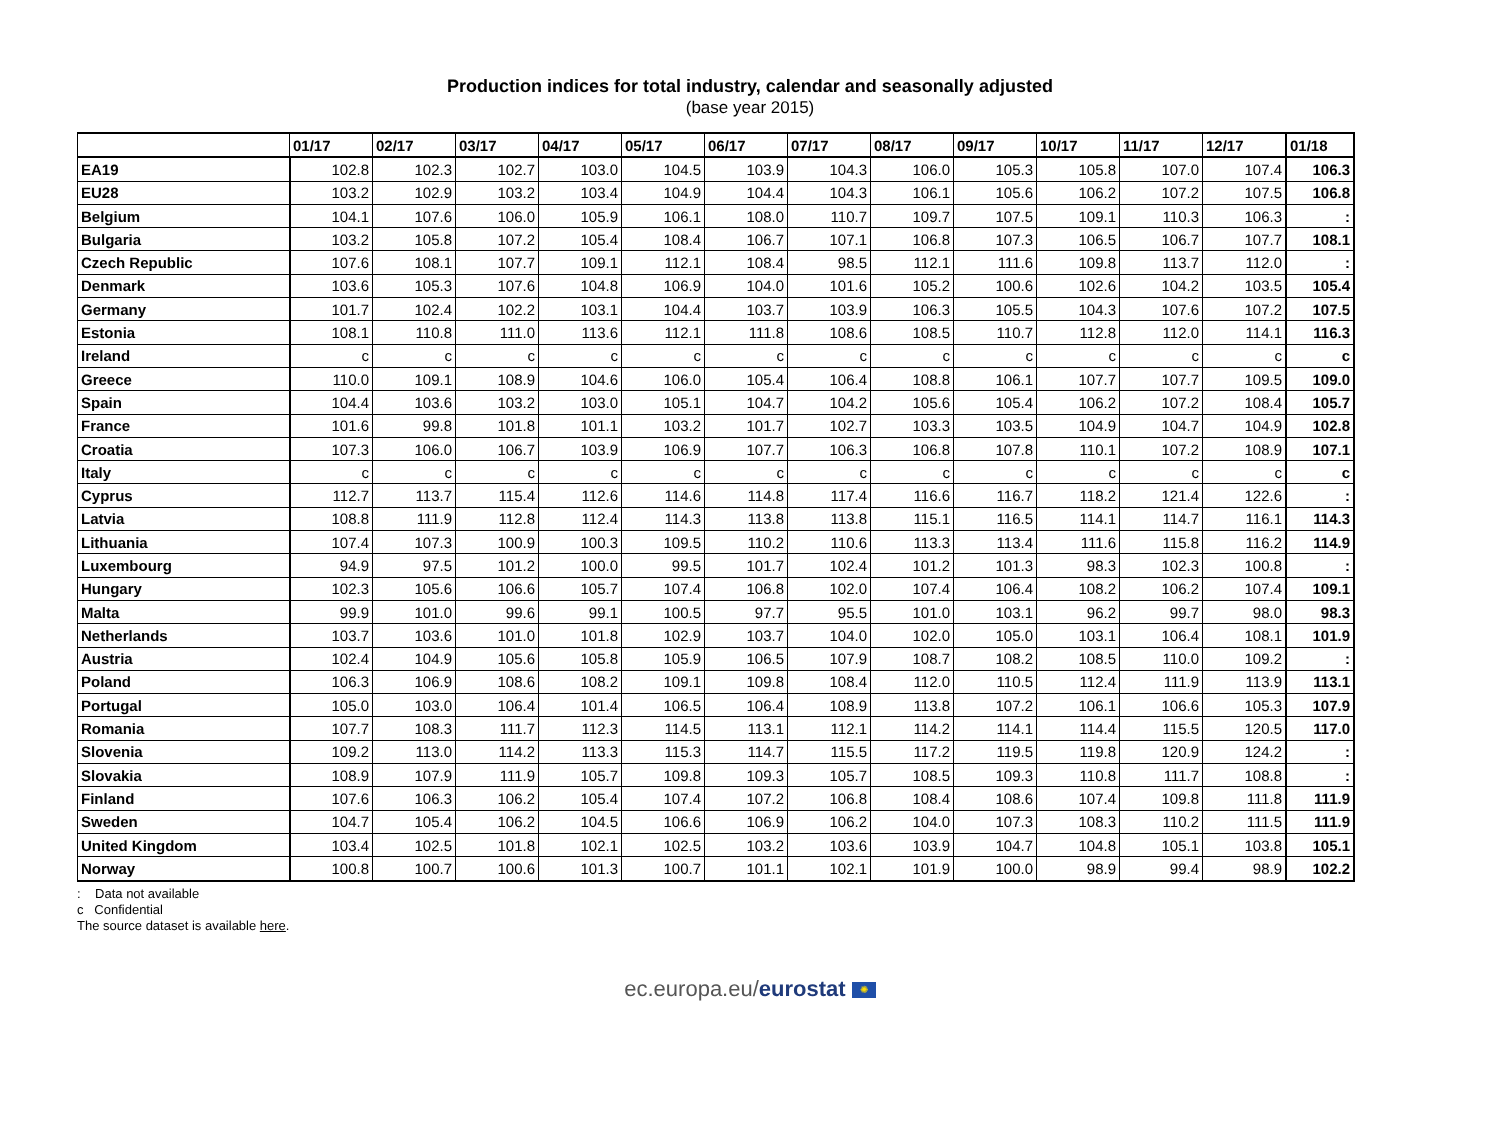Production indices for total industry, calendar and seasonally adjusted
(base year 2015)
| | 01/17 | 02/17 | 03/17 | 04/17 | 05/17 | 06/17 | 07/17 | 08/17 | 09/17 | 10/17 | 11/17 | 12/17 | 01/18 |
| --- | --- | --- | --- | --- | --- | --- | --- | --- | --- | --- | --- | --- | --- |
| EA19 | 102.8 | 102.3 | 102.7 | 103.0 | 104.5 | 103.9 | 104.3 | 106.0 | 105.3 | 105.8 | 107.0 | 107.4 | 106.3 |
| EU28 | 103.2 | 102.9 | 103.2 | 103.4 | 104.9 | 104.4 | 104.3 | 106.1 | 105.6 | 106.2 | 107.2 | 107.5 | 106.8 |
| Belgium | 104.1 | 107.6 | 106.0 | 105.9 | 106.1 | 108.0 | 110.7 | 109.7 | 107.5 | 109.1 | 110.3 | 106.3 | : |
| Bulgaria | 103.2 | 105.8 | 107.2 | 105.4 | 108.4 | 106.7 | 107.1 | 106.8 | 107.3 | 106.5 | 106.7 | 107.7 | 108.1 |
| Czech Republic | 107.6 | 108.1 | 107.7 | 109.1 | 112.1 | 108.4 | 98.5 | 112.1 | 111.6 | 109.8 | 113.7 | 112.0 | : |
| Denmark | 103.6 | 105.3 | 107.6 | 104.8 | 106.9 | 104.0 | 101.6 | 105.2 | 100.6 | 102.6 | 104.2 | 103.5 | 105.4 |
| Germany | 101.7 | 102.4 | 102.2 | 103.1 | 104.4 | 103.7 | 103.9 | 106.3 | 105.5 | 104.3 | 107.6 | 107.2 | 107.5 |
| Estonia | 108.1 | 110.8 | 111.0 | 113.6 | 112.1 | 111.8 | 108.6 | 108.5 | 110.7 | 112.8 | 112.0 | 114.1 | 116.3 |
| Ireland | c | c | c | c | c | c | c | c | c | c | c | c | c |
| Greece | 110.0 | 109.1 | 108.9 | 104.6 | 106.0 | 105.4 | 106.4 | 108.8 | 106.1 | 107.7 | 107.7 | 109.5 | 109.0 |
| Spain | 104.4 | 103.6 | 103.2 | 103.0 | 105.1 | 104.7 | 104.2 | 105.6 | 105.4 | 106.2 | 107.2 | 108.4 | 105.7 |
| France | 101.6 | 99.8 | 101.8 | 101.1 | 103.2 | 101.7 | 102.7 | 103.3 | 103.5 | 104.9 | 104.7 | 104.9 | 102.8 |
| Croatia | 107.3 | 106.0 | 106.7 | 103.9 | 106.9 | 107.7 | 106.3 | 106.8 | 107.8 | 110.1 | 107.2 | 108.9 | 107.1 |
| Italy | c | c | c | c | c | c | c | c | c | c | c | c | c |
| Cyprus | 112.7 | 113.7 | 115.4 | 112.6 | 114.6 | 114.8 | 117.4 | 116.6 | 116.7 | 118.2 | 121.4 | 122.6 | : |
| Latvia | 108.8 | 111.9 | 112.8 | 112.4 | 114.3 | 113.8 | 113.8 | 115.1 | 116.5 | 114.1 | 114.7 | 116.1 | 114.3 |
| Lithuania | 107.4 | 107.3 | 100.9 | 100.3 | 109.5 | 110.2 | 110.6 | 113.3 | 113.4 | 111.6 | 115.8 | 116.2 | 114.9 |
| Luxembourg | 94.9 | 97.5 | 101.2 | 100.0 | 99.5 | 101.7 | 102.4 | 101.2 | 101.3 | 98.3 | 102.3 | 100.8 | : |
| Hungary | 102.3 | 105.6 | 106.6 | 105.7 | 107.4 | 106.8 | 102.0 | 107.4 | 106.4 | 108.2 | 106.2 | 107.4 | 109.1 |
| Malta | 99.9 | 101.0 | 99.6 | 99.1 | 100.5 | 97.7 | 95.5 | 101.0 | 103.1 | 96.2 | 99.7 | 98.0 | 98.3 |
| Netherlands | 103.7 | 103.6 | 101.0 | 101.8 | 102.9 | 103.7 | 104.0 | 102.0 | 105.0 | 103.1 | 106.4 | 108.1 | 101.9 |
| Austria | 102.4 | 104.9 | 105.6 | 105.8 | 105.9 | 106.5 | 107.9 | 108.7 | 108.2 | 108.5 | 110.0 | 109.2 | : |
| Poland | 106.3 | 106.9 | 108.6 | 108.2 | 109.1 | 109.8 | 108.4 | 112.0 | 110.5 | 112.4 | 111.9 | 113.9 | 113.1 |
| Portugal | 105.0 | 103.0 | 106.4 | 101.4 | 106.5 | 106.4 | 108.9 | 113.8 | 107.2 | 106.1 | 106.6 | 105.3 | 107.9 |
| Romania | 107.7 | 108.3 | 111.7 | 112.3 | 114.5 | 113.1 | 112.1 | 114.2 | 114.1 | 114.4 | 115.5 | 120.5 | 117.0 |
| Slovenia | 109.2 | 113.0 | 114.2 | 113.3 | 115.3 | 114.7 | 115.5 | 117.2 | 119.5 | 119.8 | 120.9 | 124.2 | : |
| Slovakia | 108.9 | 107.9 | 111.9 | 105.7 | 109.8 | 109.3 | 105.7 | 108.5 | 109.3 | 110.8 | 111.7 | 108.8 | : |
| Finland | 107.6 | 106.3 | 106.2 | 105.4 | 107.4 | 107.2 | 106.8 | 108.4 | 108.6 | 107.4 | 109.8 | 111.8 | 111.9 |
| Sweden | 104.7 | 105.4 | 106.2 | 104.5 | 106.6 | 106.9 | 106.2 | 104.0 | 107.3 | 108.3 | 110.2 | 111.5 | 111.9 |
| United Kingdom | 103.4 | 102.5 | 101.8 | 102.1 | 102.5 | 103.2 | 103.6 | 103.9 | 104.7 | 104.8 | 105.1 | 103.8 | 105.1 |
| Norway | 100.8 | 100.7 | 100.6 | 101.3 | 100.7 | 101.1 | 102.1 | 101.9 | 100.0 | 98.9 | 99.4 | 98.9 | 102.2 |
: Data not available
c Confidential
The source dataset is available here.
ec.europa.eu/eurostat ✺